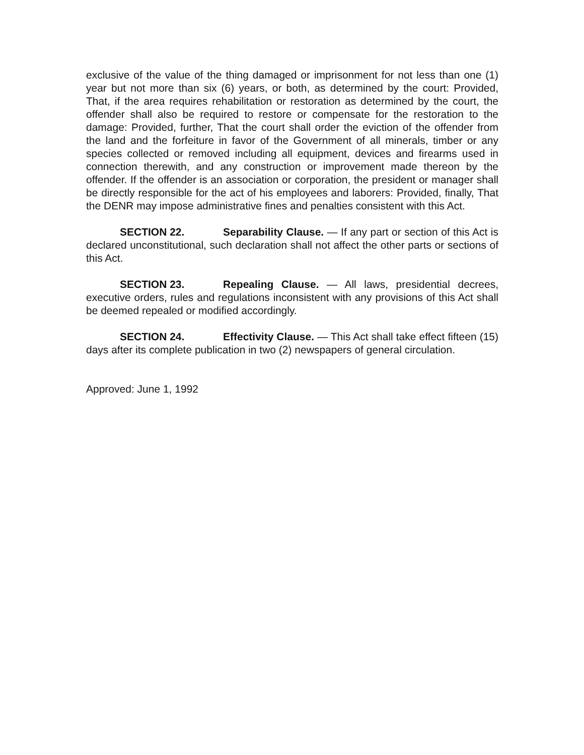exclusive of the value of the thing damaged or imprisonment for not less than one (1) year but not more than six (6) years, or both, as determined by the court: Provided, That, if the area requires rehabilitation or restoration as determined by the court, the offender shall also be required to restore or compensate for the restoration to the damage: Provided, further, That the court shall order the eviction of the offender from the land and the forfeiture in favor of the Government of all minerals, timber or any species collected or removed including all equipment, devices and firearms used in connection therewith, and any construction or improvement made thereon by the offender. If the offender is an association or corporation, the president or manager shall be directly responsible for the act of his employees and laborers: Provided, finally, That the DENR may impose administrative fines and penalties consistent with this Act.
SECTION 22. Separability Clause. — If any part or section of this Act is declared unconstitutional, such declaration shall not affect the other parts or sections of this Act.
SECTION 23. Repealing Clause. — All laws, presidential decrees, executive orders, rules and regulations inconsistent with any provisions of this Act shall be deemed repealed or modified accordingly.
SECTION 24. Effectivity Clause. — This Act shall take effect fifteen (15) days after its complete publication in two (2) newspapers of general circulation.
Approved: June 1, 1992